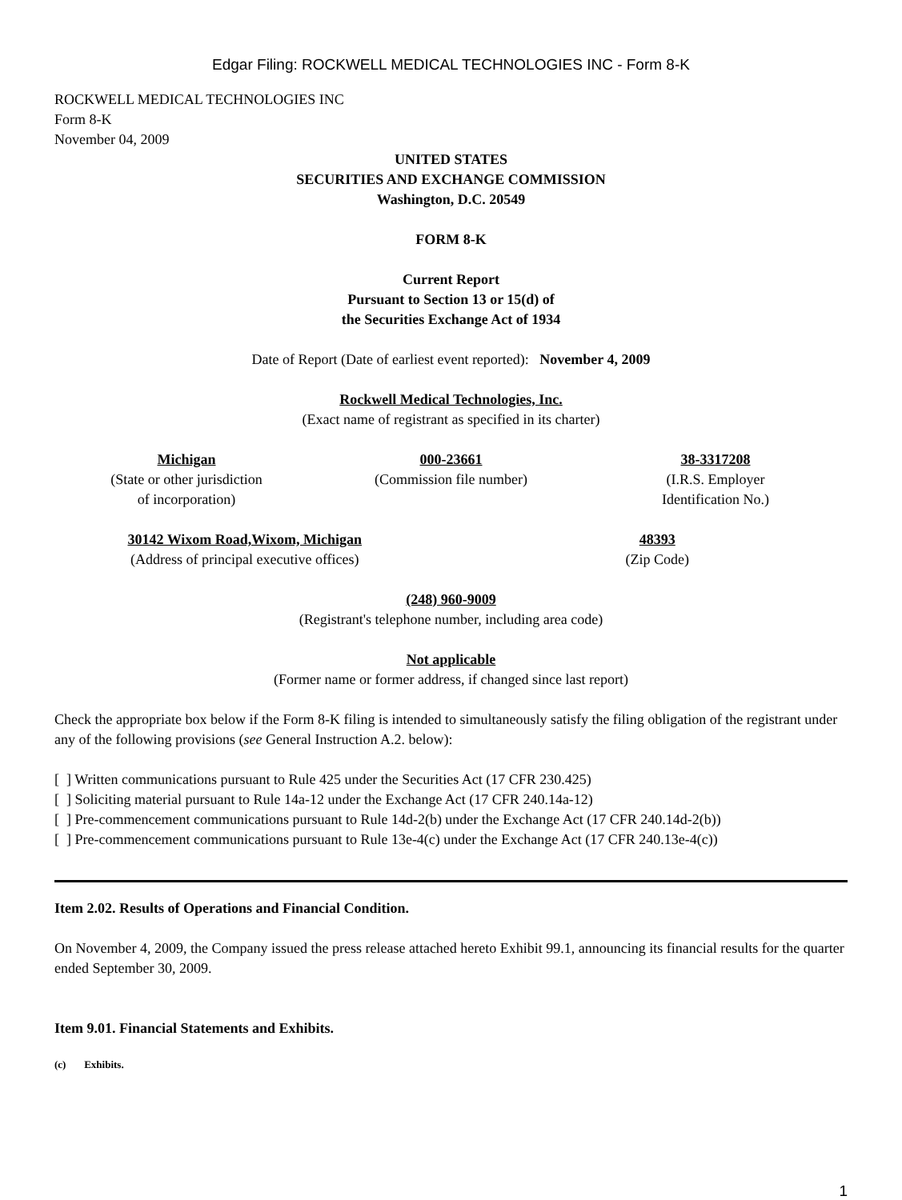Edgar Filing: ROCKWELL MEDICAL TECHNOLOGIES INC - Form 8-K
ROCKWELL MEDICAL TECHNOLOGIES INC
Form 8-K
November 04, 2009
UNITED STATES
SECURITIES AND EXCHANGE COMMISSION
Washington, D.C. 20549
FORM 8-K
Current Report
Pursuant to Section 13 or 15(d) of
the Securities Exchange Act of 1934
Date of Report (Date of earliest event reported): November 4, 2009
Rockwell Medical Technologies, Inc.
(Exact name of registrant as specified in its charter)
Michigan
(State or other jurisdiction
of incorporation)
000-23661
(Commission file number)
38-3317208
(I.R.S. Employer
Identification No.)
30142 Wixom Road,Wixom, Michigan
(Address of principal executive offices)
48393
(Zip Code)
(248) 960-9009
(Registrant's telephone number, including area code)
Not applicable
(Former name or former address, if changed since last report)
Check the appropriate box below if the Form 8-K filing is intended to simultaneously satisfy the filing obligation of the registrant under any of the following provisions (see General Instruction A.2. below):
[ ] Written communications pursuant to Rule 425 under the Securities Act (17 CFR 230.425)
[ ] Soliciting material pursuant to Rule 14a-12 under the Exchange Act (17 CFR 240.14a-12)
[ ] Pre-commencement communications pursuant to Rule 14d-2(b) under the Exchange Act (17 CFR 240.14d-2(b))
[ ] Pre-commencement communications pursuant to Rule 13e-4(c) under the Exchange Act (17 CFR 240.13e-4(c))
Item 2.02. Results of Operations and Financial Condition.
On November 4, 2009, the Company issued the press release attached hereto Exhibit 99.1, announcing its financial results for the quarter ended September 30, 2009.
Item 9.01. Financial Statements and Exhibits.
(c) Exhibits.
1